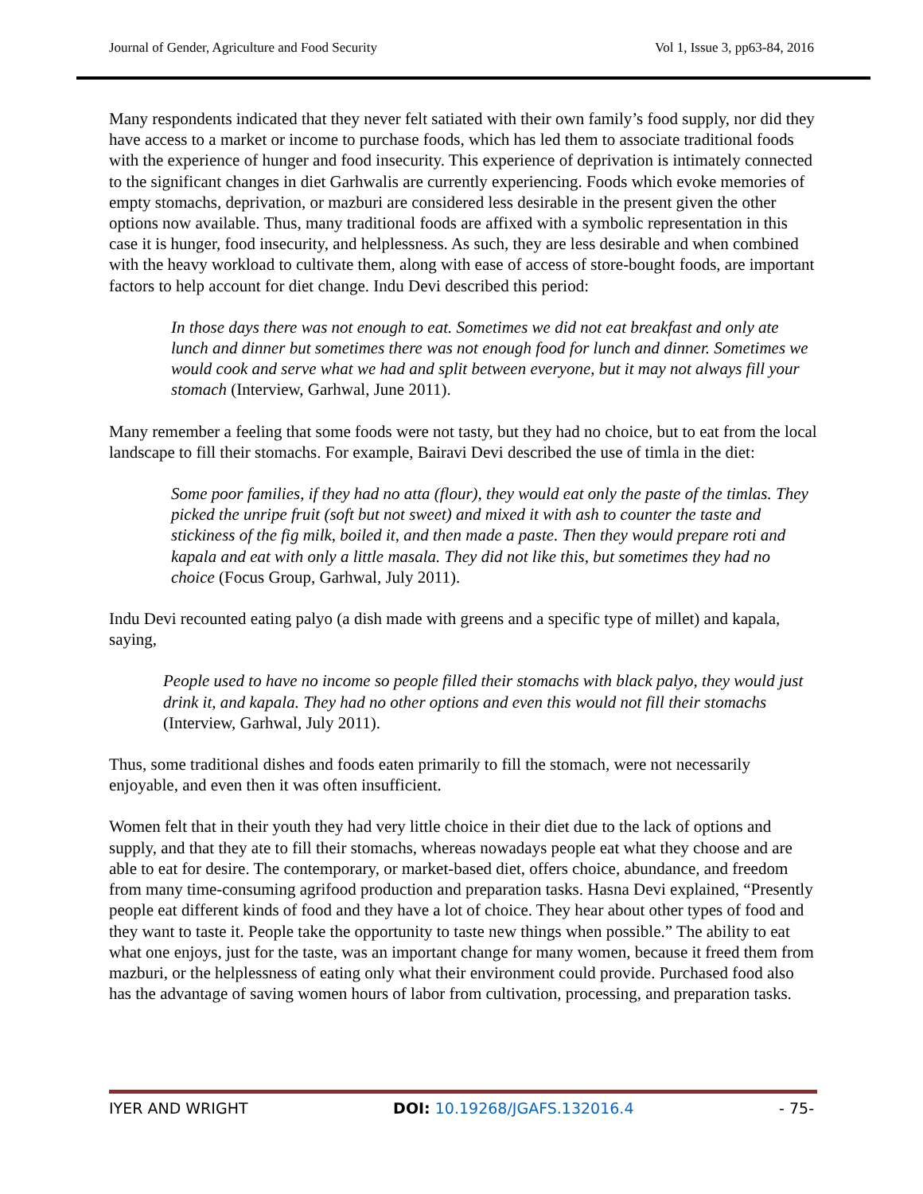Journal of Gender, Agriculture and Food Security Vol 1, Issue 3, pp63-84, 2016
Many respondents indicated that they never felt satiated with their own family’s food supply, nor did they have access to a market or income to purchase foods, which has led them to associate traditional foods with the experience of hunger and food insecurity. This experience of deprivation is intimately connected to the significant changes in diet Garhwalis are currently experiencing. Foods which evoke memories of empty stomachs, deprivation, or mazburi are considered less desirable in the present given the other options now available. Thus, many traditional foods are affixed with a symbolic representation in this case it is hunger, food insecurity, and helplessness. As such, they are less desirable and when combined with the heavy workload to cultivate them, along with ease of access of store-bought foods, are important factors to help account for diet change. Indu Devi described this period:
In those days there was not enough to eat. Sometimes we did not eat breakfast and only ate lunch and dinner but sometimes there was not enough food for lunch and dinner. Sometimes we would cook and serve what we had and split between everyone, but it may not always fill your stomach (Interview, Garhwal, June 2011).
Many remember a feeling that some foods were not tasty, but they had no choice, but to eat from the local landscape to fill their stomachs. For example, Bairavi Devi described the use of timla in the diet:
Some poor families, if they had no atta (flour), they would eat only the paste of the timlas. They picked the unripe fruit (soft but not sweet) and mixed it with ash to counter the taste and stickiness of the fig milk, boiled it, and then made a paste. Then they would prepare roti and kapala and eat with only a little masala. They did not like this, but sometimes they had no choice (Focus Group, Garhwal, July 2011).
Indu Devi recounted eating palyo (a dish made with greens and a specific type of millet) and kapala, saying,
People used to have no income so people filled their stomachs with black palyo, they would just drink it, and kapala. They had no other options and even this would not fill their stomachs (Interview, Garhwal, July 2011).
Thus, some traditional dishes and foods eaten primarily to fill the stomach, were not necessarily enjoyable, and even then it was often insufficient.
Women felt that in their youth they had very little choice in their diet due to the lack of options and supply, and that they ate to fill their stomachs, whereas nowadays people eat what they choose and are able to eat for desire. The contemporary, or market-based diet, offers choice, abundance, and freedom from many time-consuming agrifood production and preparation tasks. Hasna Devi explained, “Presently people eat different kinds of food and they have a lot of choice. They hear about other types of food and they want to taste it. People take the opportunity to taste new things when possible.” The ability to eat what one enjoys, just for the taste, was an important change for many women, because it freed them from mazburi, or the helplessness of eating only what their environment could provide. Purchased food also has the advantage of saving women hours of labor from cultivation, processing, and preparation tasks.
IYER AND WRIGHT DOI: 10.19268/JGAFS.132016.4 - 75-